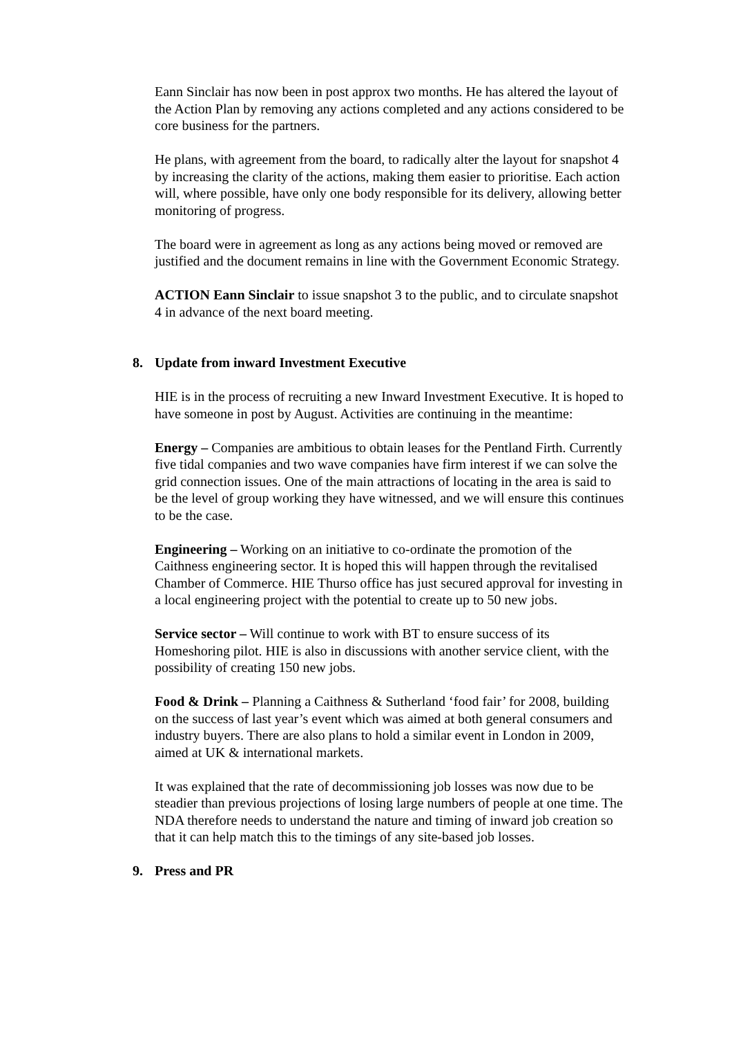Eann Sinclair has now been in post approx two months. He has altered the layout of the Action Plan by removing any actions completed and any actions considered to be core business for the partners.
He plans, with agreement from the board, to radically alter the layout for snapshot 4 by increasing the clarity of the actions, making them easier to prioritise. Each action will, where possible, have only one body responsible for its delivery, allowing better monitoring of progress.
The board were in agreement as long as any actions being moved or removed are justified and the document remains in line with the Government Economic Strategy.
ACTION Eann Sinclair to issue snapshot 3 to the public, and to circulate snapshot 4 in advance of the next board meeting.
8. Update from inward Investment Executive
HIE is in the process of recruiting a new Inward Investment Executive. It is hoped to have someone in post by August. Activities are continuing in the meantime:
Energy – Companies are ambitious to obtain leases for the Pentland Firth. Currently five tidal companies and two wave companies have firm interest if we can solve the grid connection issues. One of the main attractions of locating in the area is said to be the level of group working they have witnessed, and we will ensure this continues to be the case.
Engineering – Working on an initiative to co-ordinate the promotion of the Caithness engineering sector. It is hoped this will happen through the revitalised Chamber of Commerce. HIE Thurso office has just secured approval for investing in a local engineering project with the potential to create up to 50 new jobs.
Service sector – Will continue to work with BT to ensure success of its Homeshoring pilot. HIE is also in discussions with another service client, with the possibility of creating 150 new jobs.
Food & Drink – Planning a Caithness & Sutherland ‘food fair’ for 2008, building on the success of last year’s event which was aimed at both general consumers and industry buyers. There are also plans to hold a similar event in London in 2009, aimed at UK & international markets.
It was explained that the rate of decommissioning job losses was now due to be steadier than previous projections of losing large numbers of people at one time. The NDA therefore needs to understand the nature and timing of inward job creation so that it can help match this to the timings of any site-based job losses.
9. Press and PR